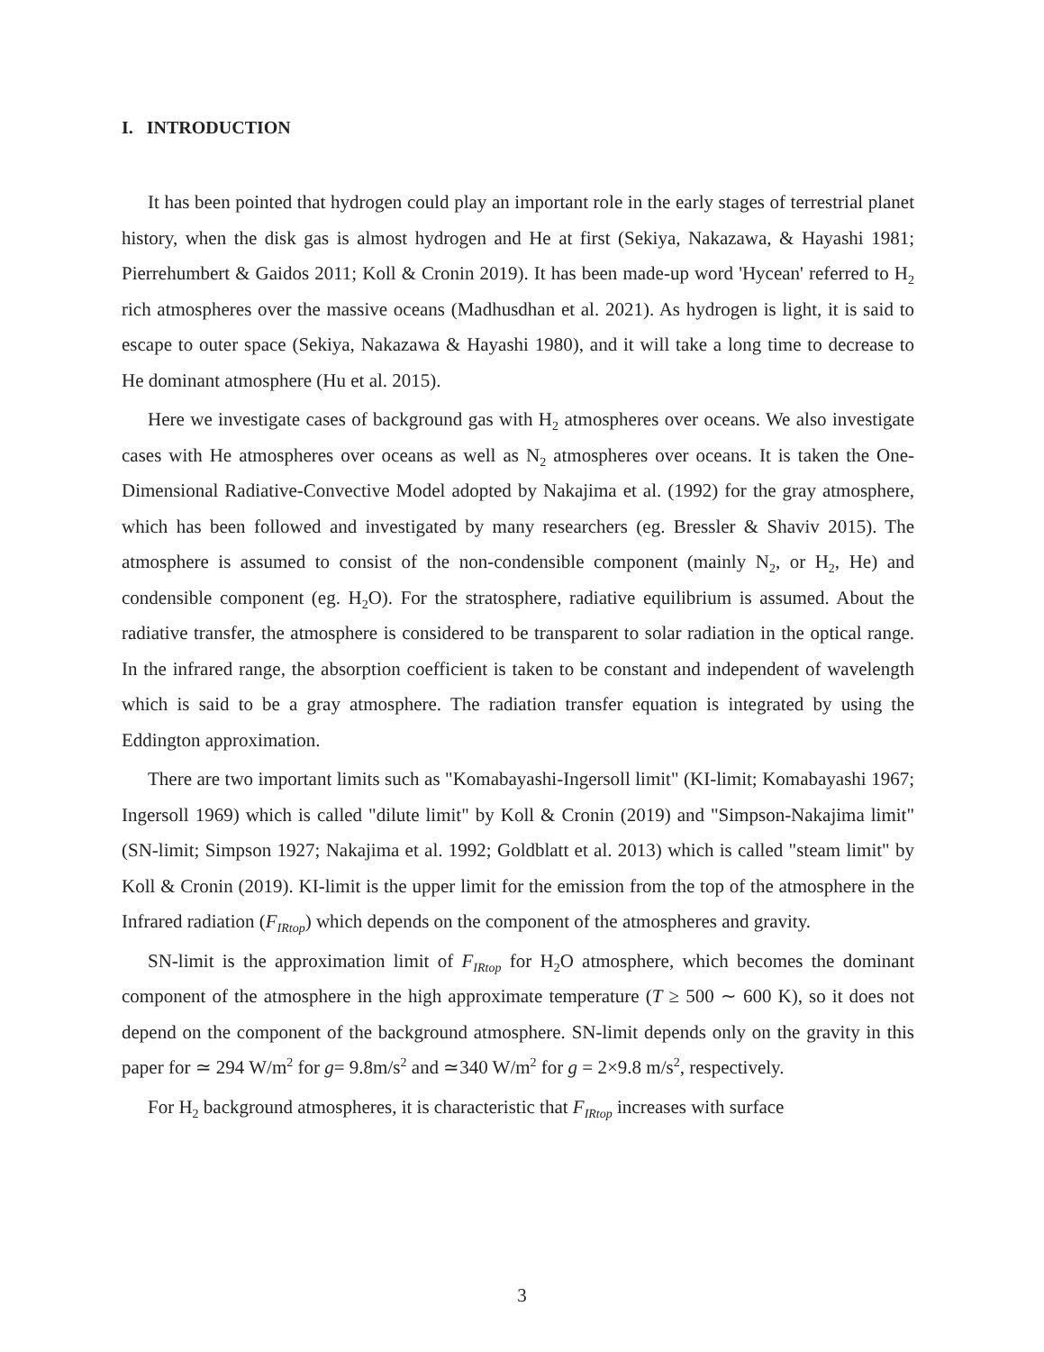I. INTRODUCTION
It has been pointed that hydrogen could play an important role in the early stages of terrestrial planet history, when the disk gas is almost hydrogen and He at first (Sekiya, Nakazawa, & Hayashi 1981; Pierrehumbert & Gaidos 2011; Koll & Cronin 2019). It has been made-up word 'Hycean' referred to H<sub>2</sub> rich atmospheres over the massive oceans (Madhusdhan et al. 2021). As hydrogen is light, it is said to escape to outer space (Sekiya, Nakazawa & Hayashi 1980), and it will take a long time to decrease to He dominant atmosphere (Hu et al. 2015).
Here we investigate cases of background gas with H<sub>2</sub> atmospheres over oceans. We also investigate cases with He atmospheres over oceans as well as N<sub>2</sub> atmospheres over oceans. It is taken the One-Dimensional Radiative-Convective Model adopted by Nakajima et al. (1992) for the gray atmosphere, which has been followed and investigated by many researchers (eg. Bressler & Shaviv 2015). The atmosphere is assumed to consist of the non-condensible component (mainly N<sub>2</sub>, or H<sub>2</sub>, He) and condensible component (eg. H<sub>2</sub>O). For the stratosphere, radiative equilibrium is assumed. About the radiative transfer, the atmosphere is considered to be transparent to solar radiation in the optical range. In the infrared range, the absorption coefficient is taken to be constant and independent of wavelength which is said to be a gray atmosphere. The radiation transfer equation is integrated by using the Eddington approximation.
There are two important limits such as "Komabayashi-Ingersoll limit" (KI-limit; Komabayashi 1967; Ingersoll 1969) which is called "dilute limit" by Koll & Cronin (2019) and "Simpson-Nakajima limit" (SN-limit; Simpson 1927; Nakajima et al. 1992; Goldblatt et al. 2013) which is called "steam limit" by Koll & Cronin (2019). KI-limit is the upper limit for the emission from the top of the atmosphere in the Infrared radiation (F<sub>IRtop</sub>) which depends on the component of the atmospheres and gravity.
SN-limit is the approximation limit of F<sub>IRtop</sub> for H<sub>2</sub>O atmosphere, which becomes the dominant component of the atmosphere in the high approximate temperature (T ≥ 500 ∼ 600 K), so it does not depend on the component of the background atmosphere. SN-limit depends only on the gravity in this paper for ≃ 294 W/m<sup>2</sup> for g= 9.8m/s<sup>2</sup> and ≃340 W/m<sup>2</sup> for g = 2×9.8 m/s<sup>2</sup>, respectively.
For H<sub>2</sub> background atmospheres, it is characteristic that F<sub>IRtop</sub> increases with surface
3